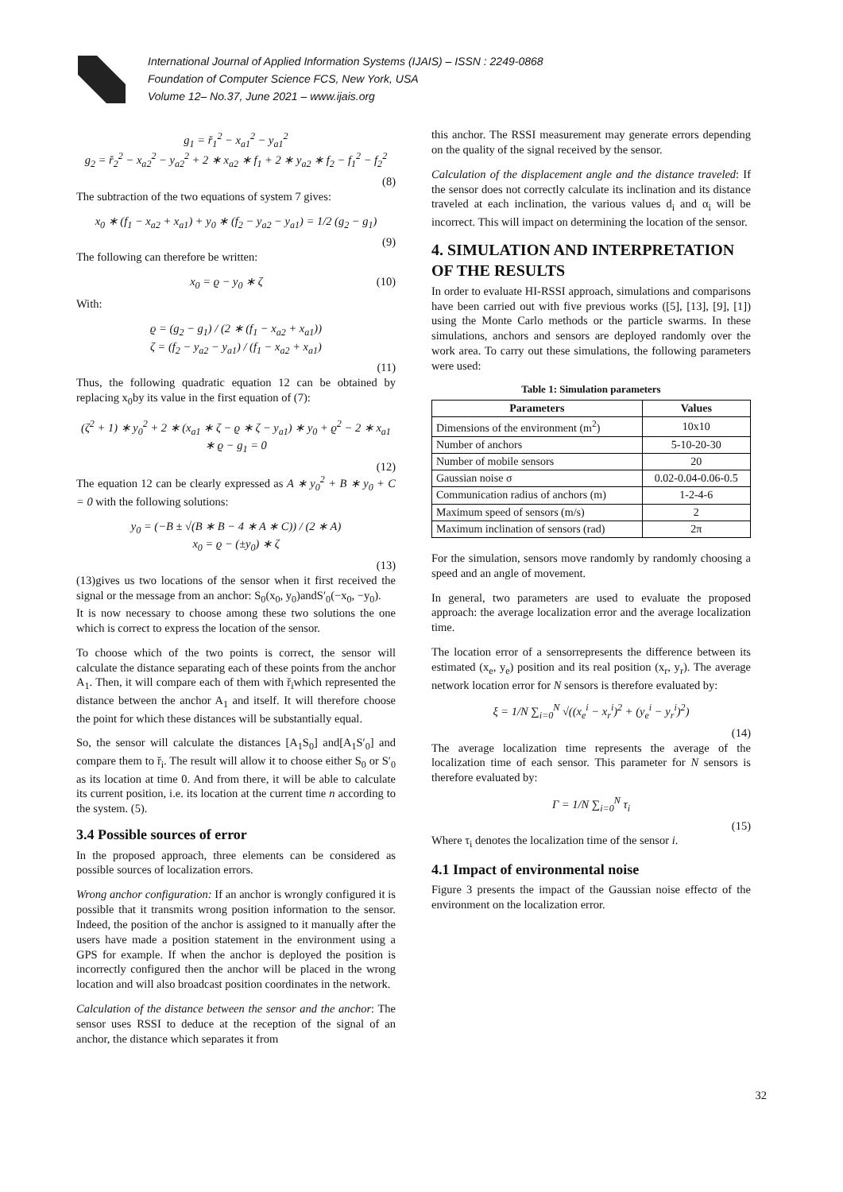International Journal of Applied Information Systems (IJAIS) – ISSN : 2249-0868
Foundation of Computer Science FCS, New York, USA
Volume 12– No.37, June 2021 – www.ijais.org
g<sub>1</sub> = ř<sub>1</sub><sup>2</sup> − x<sub>a1</sub><sup>2</sup> − y<sub>a1</sub><sup>2</sup>
g<sub>2</sub> = ř<sub>2</sub><sup>2</sup> − x<sub>a2</sub><sup>2</sup> − y<sub>a2</sub><sup>2</sup> + 2 ∗ x<sub>a2</sub> ∗ f<sub>1</sub> + 2 ∗ y<sub>a2</sub> ∗ f<sub>2</sub> − f<sub>1</sub><sup>2</sup> − f<sub>2</sub><sup>2</sup>
(8)
The subtraction of the two equations of system 7 gives:
x<sub>0</sub> ∗ (f<sub>1</sub> − x<sub>a2</sub> + x<sub>a1</sub>) + y<sub>0</sub> ∗ (f<sub>2</sub> − y<sub>a2</sub> − y<sub>a1</sub>) = 1/2 (g<sub>2</sub> − g<sub>1</sub>)
(9)
The following can therefore be written:
x<sub>0</sub> = ϱ − y<sub>0</sub> ∗ ζ (10)
With:
ϱ = (g<sub>2</sub> − g<sub>1</sub>) / (2 ∗ (f<sub>1</sub> − x<sub>a2</sub> + x<sub>a1</sub>))
ζ = (f<sub>2</sub> − y<sub>a2</sub> − y<sub>a1</sub>) / (f<sub>1</sub> − x<sub>a2</sub> + x<sub>a1</sub>)
(11)
Thus, the following quadratic equation 12 can be obtained by replacing x<sub>0</sub>by its value in the first equation of (7):
(ζ<sup>2</sup> + 1) ∗ y<sub>0</sub><sup>2</sup> + 2 ∗ (x<sub>a1</sub> ∗ ζ − ϱ ∗ ζ − y<sub>a1</sub>) ∗ y<sub>0</sub> + ϱ<sup>2</sup> − 2 ∗ x<sub>a1</sub> ∗ ϱ − g<sub>1</sub> = 0
(12)
The equation 12 can be clearly expressed as A ∗ y<sub>0</sub><sup>2</sup> + B ∗ y<sub>0</sub> + C = 0 with the following solutions:
y<sub>0</sub> = (−B ± √(B ∗ B − 4 ∗ A ∗ C)) / (2 ∗ A)
x<sub>0</sub> = ϱ − (±y<sub>0</sub>) ∗ ζ
(13)
(13)gives us two locations of the sensor when it first received the signal or the message from an anchor: S<sub>0</sub>(x<sub>0</sub>, y<sub>0</sub>)andS′<sub>0</sub>(−x<sub>0</sub>, −y<sub>0</sub>).
It is now necessary to choose among these two solutions the one which is correct to express the location of the sensor.
To choose which of the two points is correct, the sensor will calculate the distance separating each of these points from the anchor A<sub>1</sub>. Then, it will compare each of them with ř<sub>i</sub>which represented the distance between the anchor A<sub>1</sub> and itself. It will therefore choose the point for which these distances will be substantially equal.
So, the sensor will calculate the distances [A<sub>1</sub>S<sub>0</sub>] and[A<sub>1</sub>S′<sub>0</sub>] and compare them to ř<sub>i</sub>. The result will allow it to choose either S<sub>0</sub> or S′<sub>0</sub> as its location at time 0. And from there, it will be able to calculate its current position, i.e. its location at the current time n according to the system. (5).
3.4 Possible sources of error
In the proposed approach, three elements can be considered as possible sources of localization errors.
Wrong anchor configuration: If an anchor is wrongly configured it is possible that it transmits wrong position information to the sensor. Indeed, the position of the anchor is assigned to it manually after the users have made a position statement in the environment using a GPS for example. If when the anchor is deployed the position is incorrectly configured then the anchor will be placed in the wrong location and will also broadcast position coordinates in the network.
Calculation of the distance between the sensor and the anchor: The sensor uses RSSI to deduce at the reception of the signal of an anchor, the distance which separates it from
this anchor. The RSSI measurement may generate errors depending on the quality of the signal received by the sensor.
Calculation of the displacement angle and the distance traveled: If the sensor does not correctly calculate its inclination and its distance traveled at each inclination, the various values d<sub>i</sub> and α<sub>i</sub> will be incorrect. This will impact on determining the location of the sensor.
4. SIMULATION AND INTERPRETATION OF THE RESULTS
In order to evaluate HI-RSSI approach, simulations and comparisons have been carried out with five previous works ([5], [13], [9], [1]) using the Monte Carlo methods or the particle swarms. In these simulations, anchors and sensors are deployed randomly over the work area. To carry out these simulations, the following parameters were used:
Table 1: Simulation parameters
| Parameters | Values |
| --- | --- |
| Dimensions of the environment (m<sup>2</sup>) | 10x10 |
| Number of anchors | 5-10-20-30 |
| Number of mobile sensors | 20 |
| Gaussian noise σ | 0.02-0.04-0.06-0.5 |
| Communication radius of anchors (m) | 1-2-4-6 |
| Maximum speed of sensors (m/s) | 2 |
| Maximum inclination of sensors (rad) | 2π |
For the simulation, sensors move randomly by randomly choosing a speed and an angle of movement.
In general, two parameters are used to evaluate the proposed approach: the average localization error and the average localization time.
The location error of a sensorrepresents the difference between its estimated (x<sub>e</sub>, y<sub>e</sub>) position and its real position (x<sub>r</sub>, y<sub>r</sub>). The average network location error for N sensors is therefore evaluated by:
ξ = 1/N ∑<sub>i=0</sub><sup>N</sup> √((x<sub>e</sub><sup>i</sup> − x<sub>r</sub><sup>i</sup>)<sup>2</sup> + (y<sub>e</sub><sup>i</sup> − y<sub>r</sub><sup>i</sup>)<sup>2</sup>)
(14)
The average localization time represents the average of the localization time of each sensor. This parameter for N sensors is therefore evaluated by:
Γ = 1/N ∑<sub>i=0</sub><sup>N</sup> τ<sub>i</sub>
(15)
Where τ<sub>i</sub> denotes the localization time of the sensor i.
4.1 Impact of environmental noise
Figure 3 presents the impact of the Gaussian noise effectσ of the environment on the localization error.
32